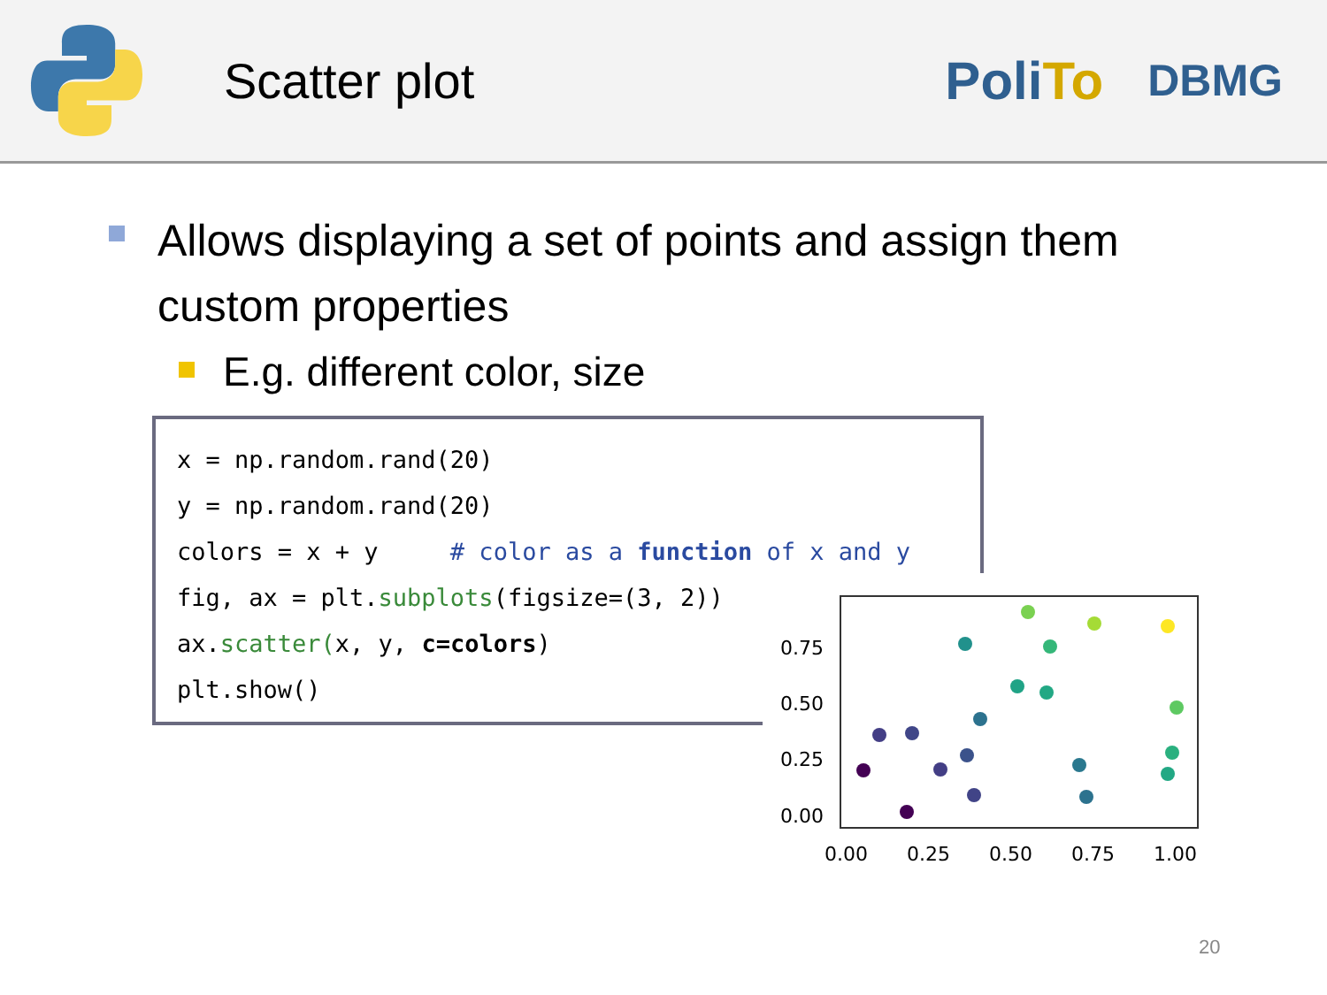Scatter plot PoliTo
DBMG
Allows displaying a set of points and assign them custom properties
E.g. different color, size
x = np.random.rand(20) y = np.random.rand(20) colors = x + y # color as a function of x and y fig, ax = plt.subplots(figsize=(3, 2)) ax.scatter(x, y, c=colors) plt.show()
0.75
0.50
0.25
0.00
0.00
0.25
0.50
0.75
1.00
20